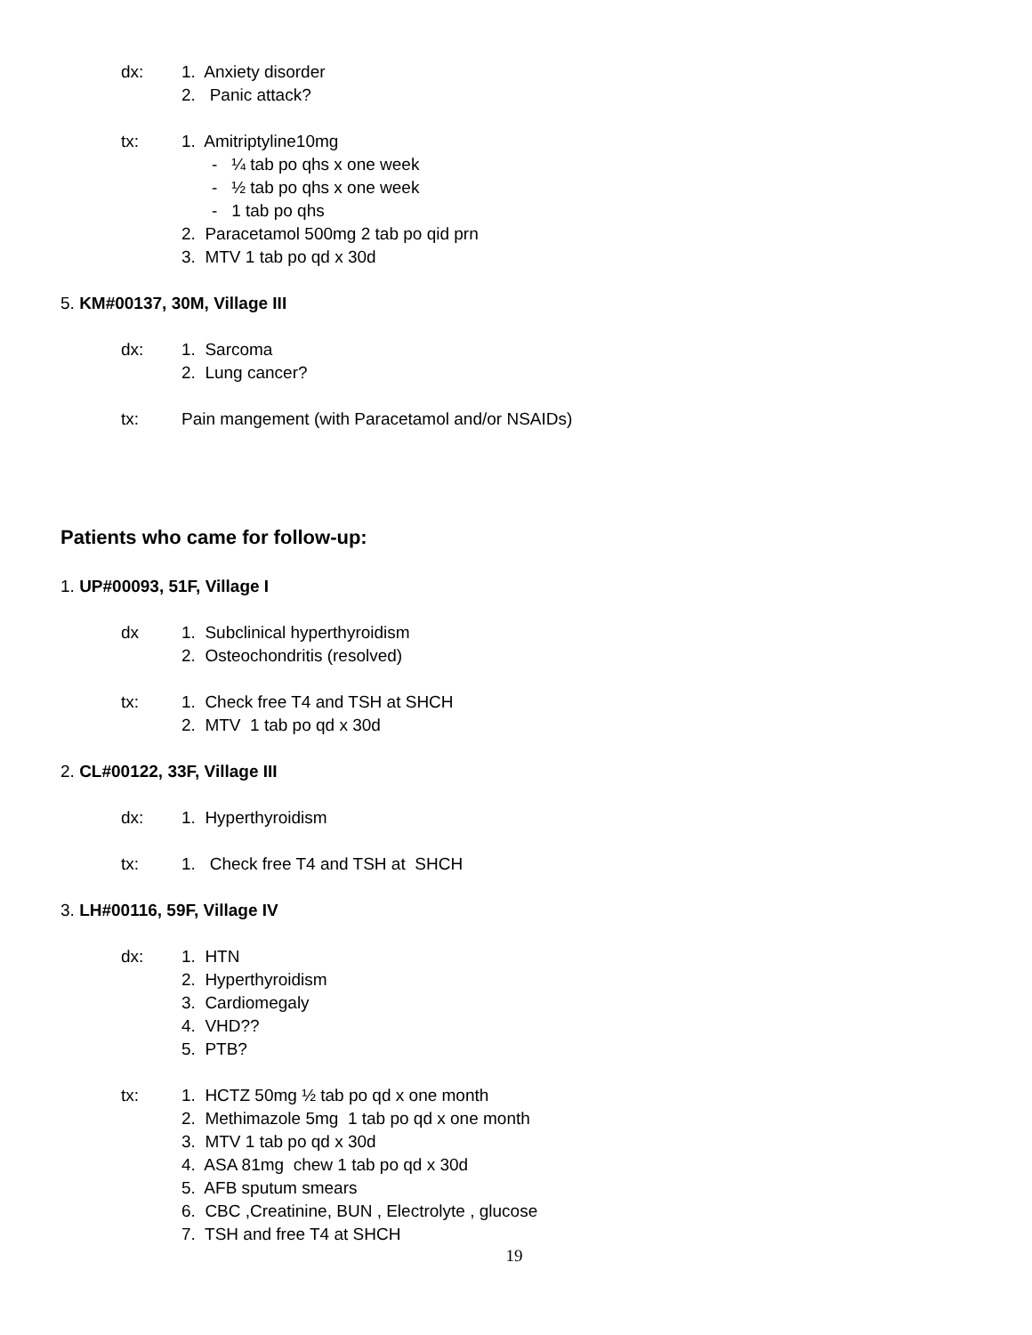dx: 1. Anxiety disorder
2. Panic attack?
tx: 1. Amitriptyline10mg
- ¼ tab po qhs x one week
- ½ tab po qhs x one week
- 1 tab po qhs
2. Paracetamol 500mg 2 tab po qid prn
3. MTV 1 tab po qd x 30d
5. KM#00137, 30M, Village III
dx: 1. Sarcoma
2. Lung cancer?
tx: Pain mangement (with Paracetamol and/or NSAIDs)
Patients who came for follow-up:
1. UP#00093, 51F, Village I
dx 1. Subclinical hyperthyroidism
2. Osteochondritis (resolved)
tx: 1. Check free T4 and TSH at SHCH
2. MTV 1 tab po qd x 30d
2. CL#00122, 33F, Village III
dx: 1. Hyperthyroidism
tx: 1. Check free T4 and TSH at SHCH
3. LH#00116, 59F, Village IV
dx: 1. HTN
2. Hyperthyroidism
3. Cardiomegaly
4. VHD??
5. PTB?
tx: 1. HCTZ 50mg ½ tab po qd x one month
2. Methimazole 5mg 1 tab po qd x one month
3. MTV 1 tab po qd x 30d
4. ASA 81mg chew 1 tab po qd x 30d
5. AFB sputum smears
6. CBC ,Creatinine, BUN , Electrolyte , glucose
7. TSH and free T4 at SHCH
19